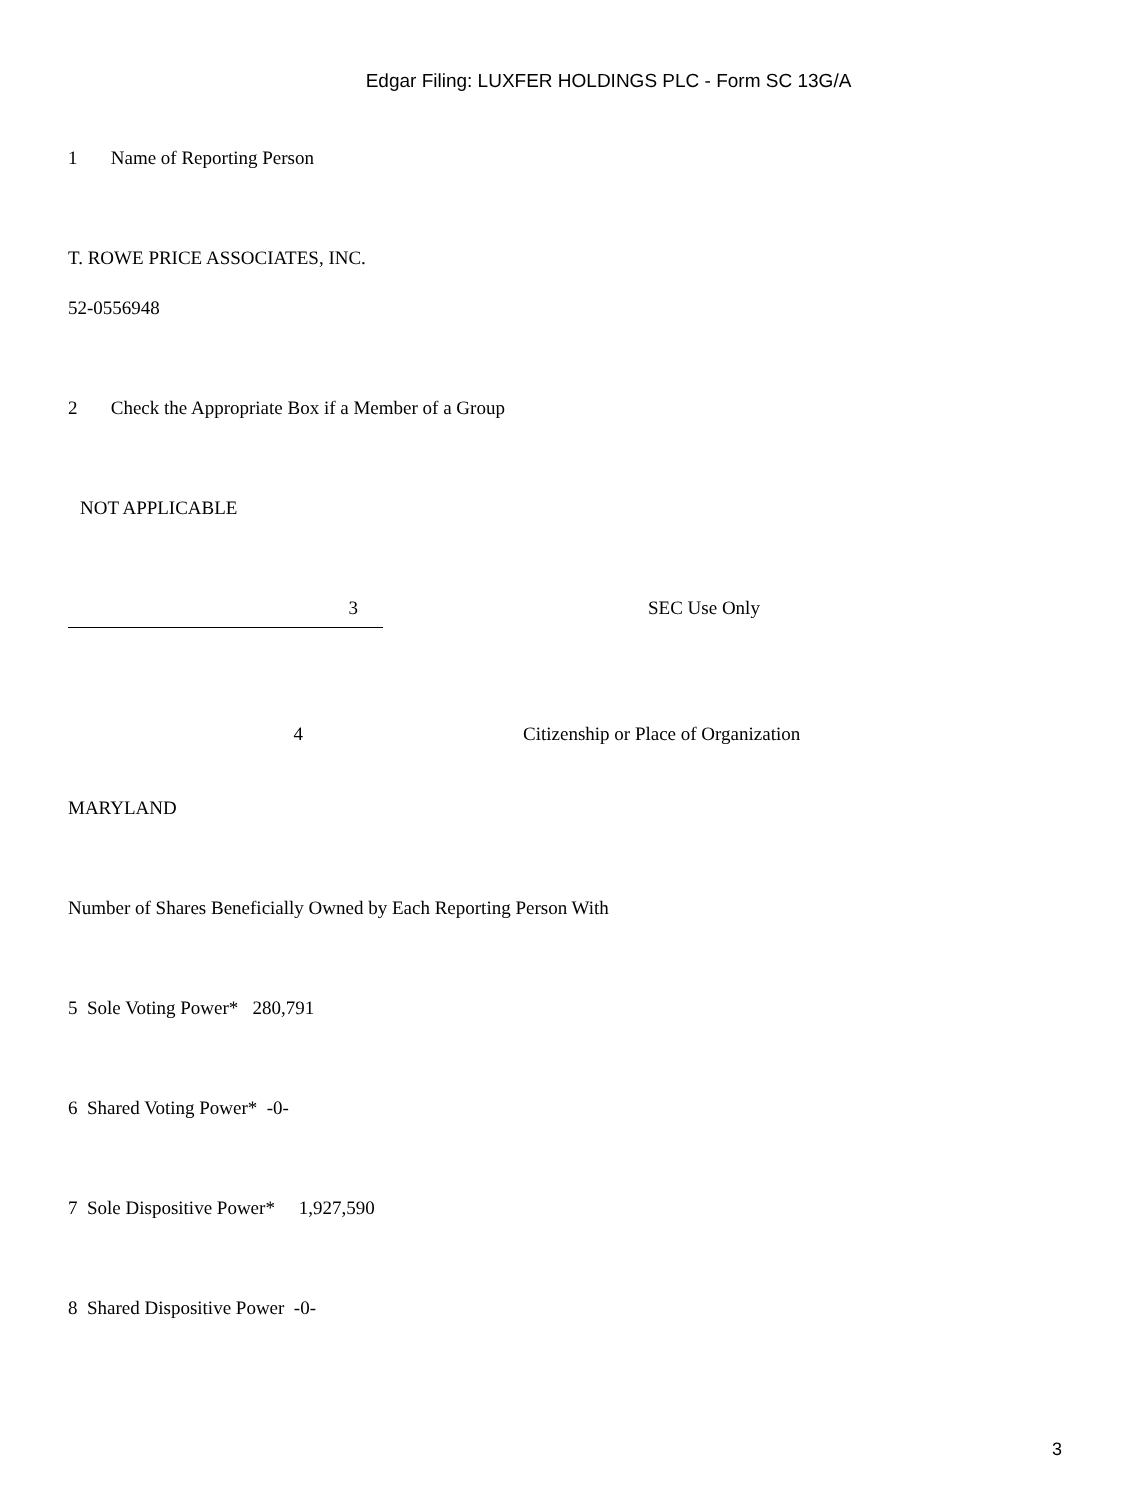Edgar Filing: LUXFER HOLDINGS PLC - Form SC 13G/A
1 Name of Reporting Person
T. ROWE PRICE ASSOCIATES, INC.
52-0556948
2 Check the Appropriate Box if a Member of a Group
NOT APPLICABLE
3 SEC Use Only
4 Citizenship or Place of Organization
MARYLAND
Number of Shares Beneficially Owned by Each Reporting Person With
5 Sole Voting Power* 280,791
6 Shared Voting Power* -0-
7 Sole Dispositive Power* 1,927,590
8 Shared Dispositive Power -0-
3